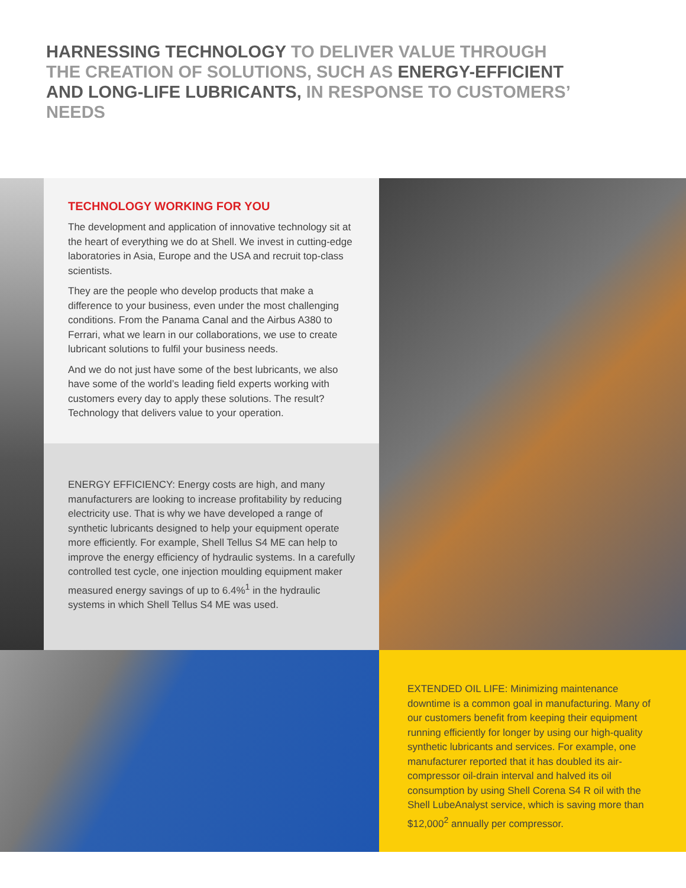HARNESSING TECHNOLOGY TO DELIVER VALUE THROUGH THE CREATION OF SOLUTIONS, SUCH AS ENERGY-EFFICIENT AND LONG-LIFE LUBRICANTS, IN RESPONSE TO CUSTOMERS’ NEEDS
TECHNOLOGY WORKING FOR YOU
The development and application of innovative technology sit at the heart of everything we do at Shell. We invest in cutting-edge laboratories in Asia, Europe and the USA and recruit top-class scientists.
They are the people who develop products that make a difference to your business, even under the most challenging conditions. From the Panama Canal and the Airbus A380 to Ferrari, what we learn in our collaborations, we use to create lubricant solutions to fulfil your business needs.
And we do not just have some of the best lubricants, we also have some of the world’s leading field experts working with customers every day to apply these solutions. The result? Technology that delivers value to your operation.
ENERGY EFFICIENCY: Energy costs are high, and many manufacturers are looking to increase profitability by reducing electricity use. That is why we have developed a range of synthetic lubricants designed to help your equipment operate more efficiently. For example, Shell Tellus S4 ME can help to improve the energy efficiency of hydraulic systems. In a carefully controlled test cycle, one injection moulding equipment maker measured energy savings of up to 6.4%<sup>1</sup> in the hydraulic systems in which Shell Tellus S4 ME was used.
EXTENDED OIL LIFE: Minimizing maintenance downtime is a common goal in manufacturing. Many of our customers benefit from keeping their equipment running efficiently for longer by using our high-quality synthetic lubricants and services. For example, one manufacturer reported that it has doubled its air-compressor oil-drain interval and halved its oil consumption by using Shell Corena S4 R oil with the Shell LubeAnalyst service, which is saving more than $12,000<sup>2</sup> annually per compressor.